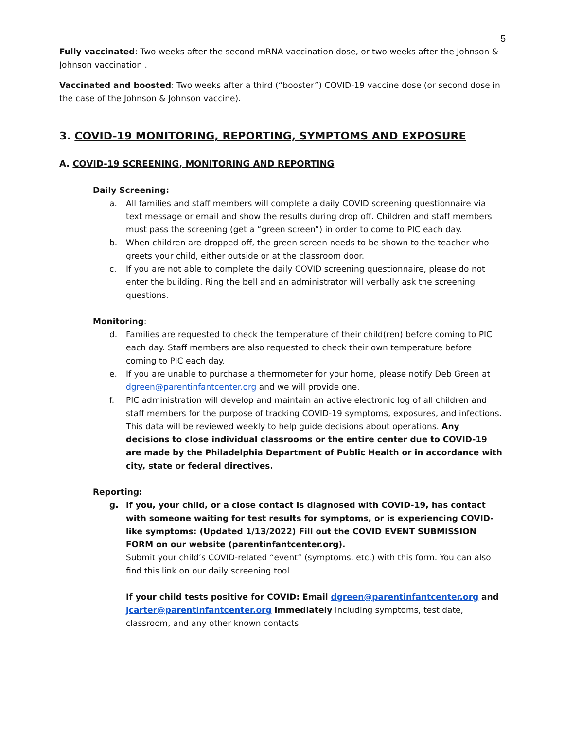5
Fully vaccinated: Two weeks after the second mRNA vaccination dose, or two weeks after the Johnson & Johnson vaccination .
Vaccinated and boosted: Two weeks after a third (“booster”) COVID-19 vaccine dose (or second dose in the case of the Johnson & Johnson vaccine).
3. COVID-19 MONITORING, REPORTING, SYMPTOMS AND EXPOSURE
A. COVID-19 SCREENING, MONITORING AND REPORTING
Daily Screening:
a. All families and staff members will complete a daily COVID screening questionnaire via text message or email and show the results during drop off. Children and staff members must pass the screening (get a “green screen”) in order to come to PIC each day.
b. When children are dropped off, the green screen needs to be shown to the teacher who greets your child, either outside or at the classroom door.
c. If you are not able to complete the daily COVID screening questionnaire, please do not enter the building. Ring the bell and an administrator will verbally ask the screening questions.
Monitoring:
d. Families are requested to check the temperature of their child(ren) before coming to PIC each day. Staff members are also requested to check their own temperature before coming to PIC each day.
e. If you are unable to purchase a thermometer for your home, please notify Deb Green at dgreen@parentinfantcenter.org and we will provide one.
f. PIC administration will develop and maintain an active electronic log of all children and staff members for the purpose of tracking COVID-19 symptoms, exposures, and infections. This data will be reviewed weekly to help guide decisions about operations. Any decisions to close individual classrooms or the entire center due to COVID-19 are made by the Philadelphia Department of Public Health or in accordance with city, state or federal directives.
Reporting:
g. If you, your child, or a close contact is diagnosed with COVID-19, has contact with someone waiting for test results for symptoms, or is experiencing COVID-like symptoms: (Updated 1/13/2022) Fill out the COVID EVENT SUBMISSION FORM on our website (parentinfantcenter.org).
Submit your child’s COVID-related “event” (symptoms, etc.) with this form. You can also find this link on our daily screening tool.
If your child tests positive for COVID: Email dgreen@parentinfantcenter.org and jcarter@parentinfantcenter.org immediately including symptoms, test date, classroom, and any other known contacts.